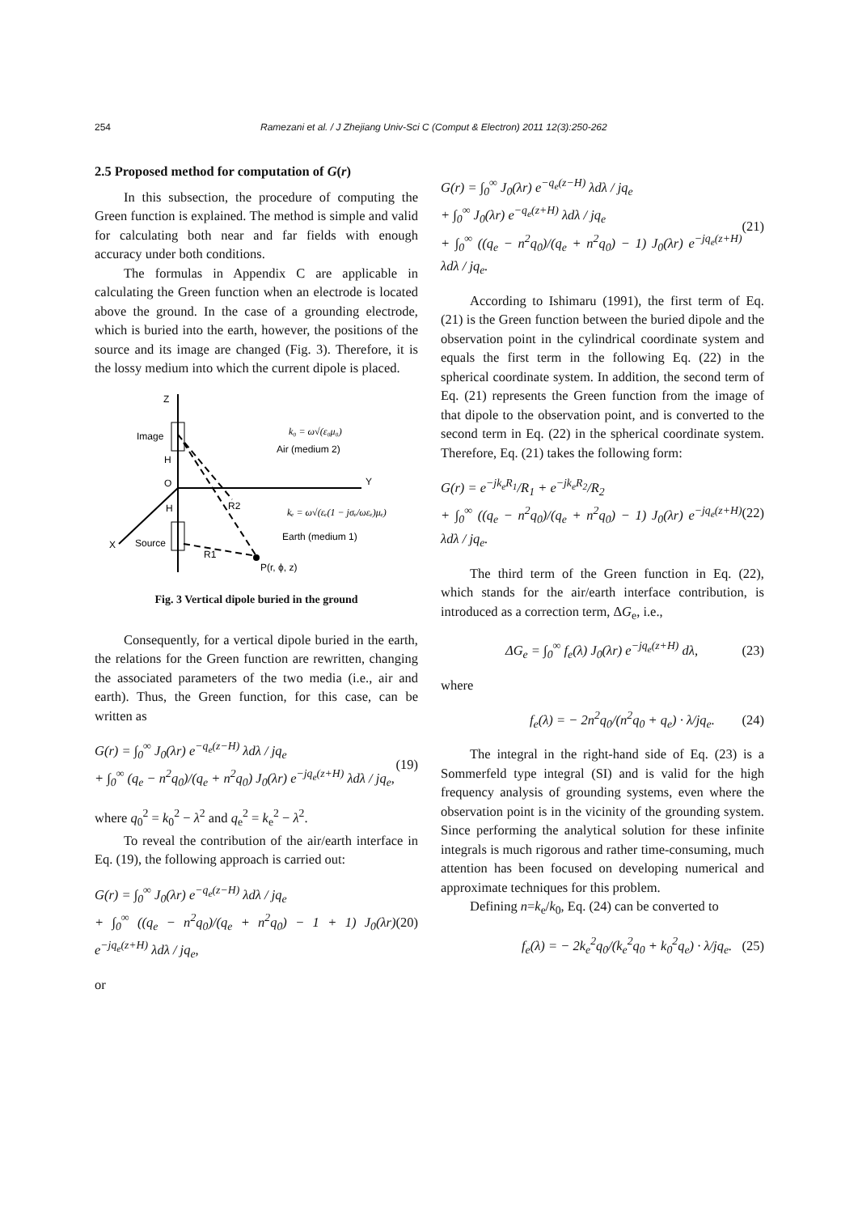254 Ramezani et al. / J Zhejiang Univ-Sci C (Comput & Electron) 2011 12(3):250-262
2.5 Proposed method for computation of G(r)
In this subsection, the procedure of computing the Green function is explained. The method is simple and valid for calculating both near and far fields with enough accuracy under both conditions.
The formulas in Appendix C are applicable in calculating the Green function when an electrode is located above the ground. In the case of a grounding electrode, which is buried into the earth, however, the positions of the source and its image are changed (Fig. 3). Therefore, it is the lossy medium into which the current dipole is placed.
Z
Y
X
Image
Source
H
O
H
R2
R1
P(r, ϕ, z)
k₀ = ω√(ε₀μ₀)
Air (medium 2)
kₑ = ω√(εₑ(1 − jσₑ/ωεₑ)μₑ)
Earth (medium 1)
Fig. 3 Vertical dipole buried in the ground
Consequently, for a vertical dipole buried in the earth, the relations for the Green function are rewritten, changing the associated parameters of the two media (i.e., air and earth). Thus, the Green function, for this case, can be written as
G(r) = ∫<sub>0</sub><sup>∞</sup> J<sub>0</sub>(λr) e<sup>−q<sub>e</sub>(z−H)</sup> λdλ / jq<sub>e</sub>
+ ∫<sub>0</sub><sup>∞</sup> (q<sub>e</sub> − n<sup>2</sup>q<sub>0</sub>)/(q<sub>e</sub> + n<sup>2</sup>q<sub>0</sub>) J<sub>0</sub>(λr) e<sup>−jq<sub>e</sub>(z+H)</sup> λdλ / jq<sub>e</sub>,
(19)
where q<sub>0</sub><sup>2</sup> = k<sub>0</sub><sup>2</sup> − λ<sup>2</sup> and q<sub>e</sub><sup>2</sup> = k<sub>e</sub><sup>2</sup> − λ<sup>2</sup>.
To reveal the contribution of the air/earth interface in Eq. (19), the following approach is carried out:
G(r) = ∫<sub>0</sub><sup>∞</sup> J<sub>0</sub>(λr) e<sup>−q<sub>e</sub>(z−H)</sup> λdλ / jq<sub>e</sub>
+ ∫<sub>0</sub><sup>∞</sup> ((q<sub>e</sub> − n<sup>2</sup>q<sub>0</sub>)/(q<sub>e</sub> + n<sup>2</sup>q<sub>0</sub>) − 1 + 1) J<sub>0</sub>(λr) e<sup>−jq<sub>e</sub>(z+H)</sup> λdλ / jq<sub>e</sub>,
(20)
or
G(r) = ∫<sub>0</sub><sup>∞</sup> J<sub>0</sub>(λr) e<sup>−q<sub>e</sub>(z−H)</sup> λdλ / jq<sub>e</sub>
+ ∫<sub>0</sub><sup>∞</sup> J<sub>0</sub>(λr) e<sup>−q<sub>e</sub>(z+H)</sup> λdλ / jq<sub>e</sub>
+ ∫<sub>0</sub><sup>∞</sup> ((q<sub>e</sub> − n<sup>2</sup>q<sub>0</sub>)/(q<sub>e</sub> + n<sup>2</sup>q<sub>0</sub>) − 1) J<sub>0</sub>(λr) e<sup>−jq<sub>e</sub>(z+H)</sup> λdλ / jq<sub>e</sub>.
(21)
According to Ishimaru (1991), the first term of Eq. (21) is the Green function between the buried dipole and the observation point in the cylindrical coordinate system and equals the first term in the following Eq. (22) in the spherical coordinate system. In addition, the second term of Eq. (21) represents the Green function from the image of that dipole to the observation point, and is converted to the second term in Eq. (22) in the spherical coordinate system. Therefore, Eq. (21) takes the following form:
G(r) = e<sup>−jk<sub>e</sub>R<sub>1</sub></sup>/R<sub>1</sub> + e<sup>−jk<sub>e</sub>R<sub>2</sub></sup>/R<sub>2</sub>
+ ∫<sub>0</sub><sup>∞</sup> ((q<sub>e</sub> − n<sup>2</sup>q<sub>0</sub>)/(q<sub>e</sub> + n<sup>2</sup>q<sub>0</sub>) − 1) J<sub>0</sub>(λr) e<sup>−jq<sub>e</sub>(z+H)</sup> λdλ / jq<sub>e</sub>.
(22)
The third term of the Green function in Eq. (22), which stands for the air/earth interface contribution, is introduced as a correction term, ΔG<sub>e</sub>, i.e.,
ΔG<sub>e</sub> = ∫<sub>0</sub><sup>∞</sup> f<sub>e</sub>(λ) J<sub>0</sub>(λr) e<sup>−jq<sub>e</sub>(z+H)</sup> dλ,
(23)
where
f<sub>e</sub>(λ) = − 2n<sup>2</sup>q<sub>0</sub>/(n<sup>2</sup>q<sub>0</sub> + q<sub>e</sub>) · λ/jq<sub>e</sub>.
(24)
The integral in the right-hand side of Eq. (23) is a Sommerfeld type integral (SI) and is valid for the high frequency analysis of grounding systems, even where the observation point is in the vicinity of the grounding system. Since performing the analytical solution for these infinite integrals is much rigorous and rather time-consuming, much attention has been focused on developing numerical and approximate techniques for this problem.
Defining n=k<sub>e</sub>/k<sub>0</sub>, Eq. (24) can be converted to
f<sub>e</sub>(λ) = − 2k<sub>e</sub><sup>2</sup>q<sub>0</sub>/(k<sub>e</sub><sup>2</sup>q<sub>0</sub> + k<sub>0</sub><sup>2</sup>q<sub>e</sub>) · λ/jq<sub>e</sub>.
(25)